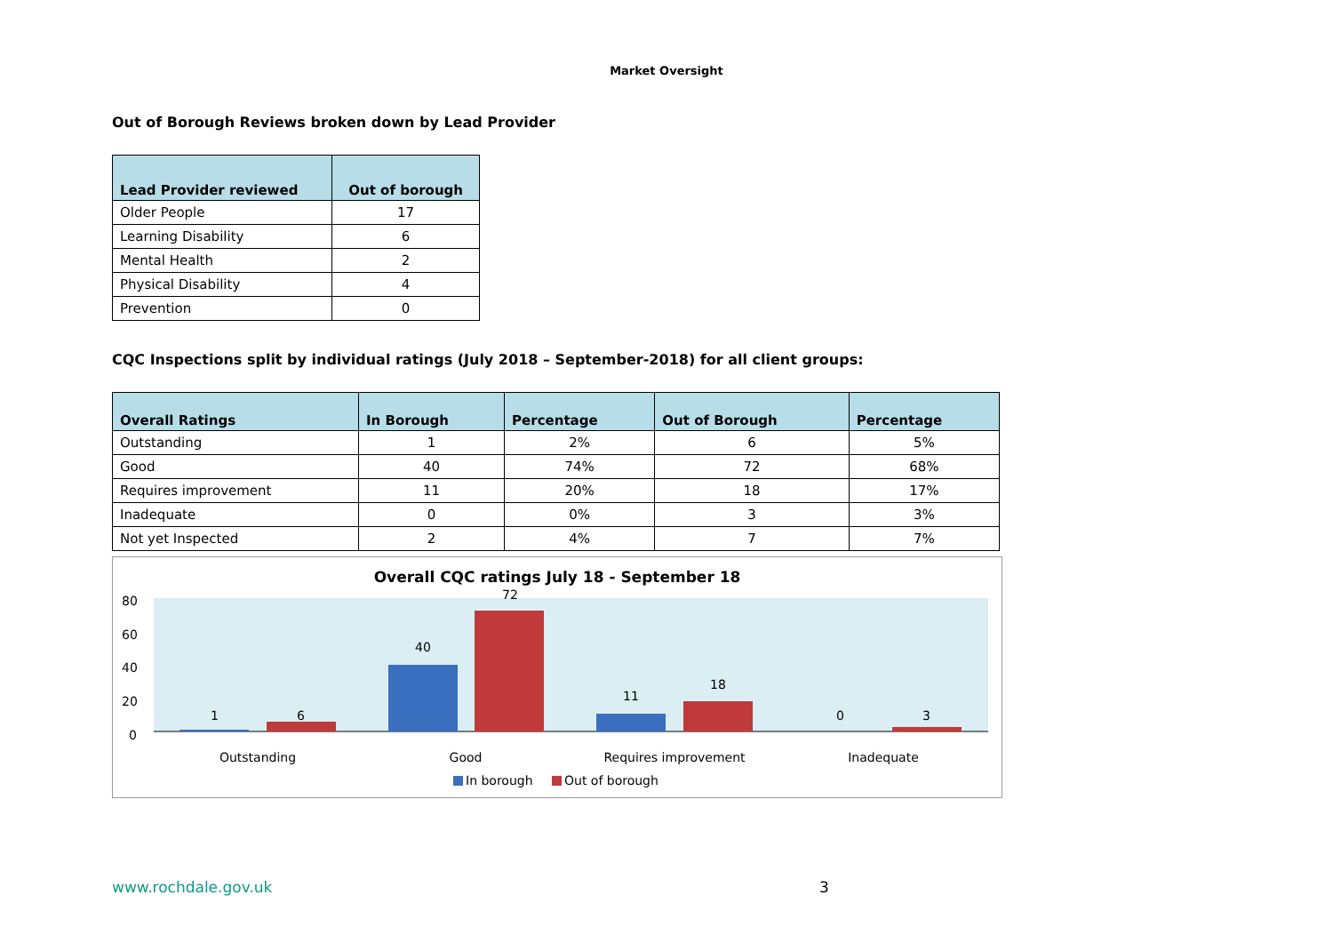Market Oversight
Out of Borough Reviews broken down by Lead Provider
| Lead Provider reviewed | Out of borough |
| --- | --- |
| Older People | 17 |
| Learning Disability | 6 |
| Mental Health | 2 |
| Physical Disability | 4 |
| Prevention | 0 |
CQC Inspections split by individual ratings (July 2018 – September-2018) for all client groups:
| Overall Ratings | In Borough | Percentage | Out of Borough | Percentage |
| --- | --- | --- | --- | --- |
| Outstanding | 1 | 2% | 6 | 5% |
| Good | 40 | 74% | 72 | 68% |
| Requires improvement | 11 | 20% | 18 | 17% |
| Inadequate | 0 | 0% | 3 | 3% |
| Not yet Inspected | 2 | 4% | 7 | 7% |
Overall CQC ratings July 18 - September 18
80
60
40
20
0
1
6
40
72
11
18
0
3
Outstanding
Good
Requires improvement
Inadequate
In borough
Out of borough
www.rochdale.gov.uk 3